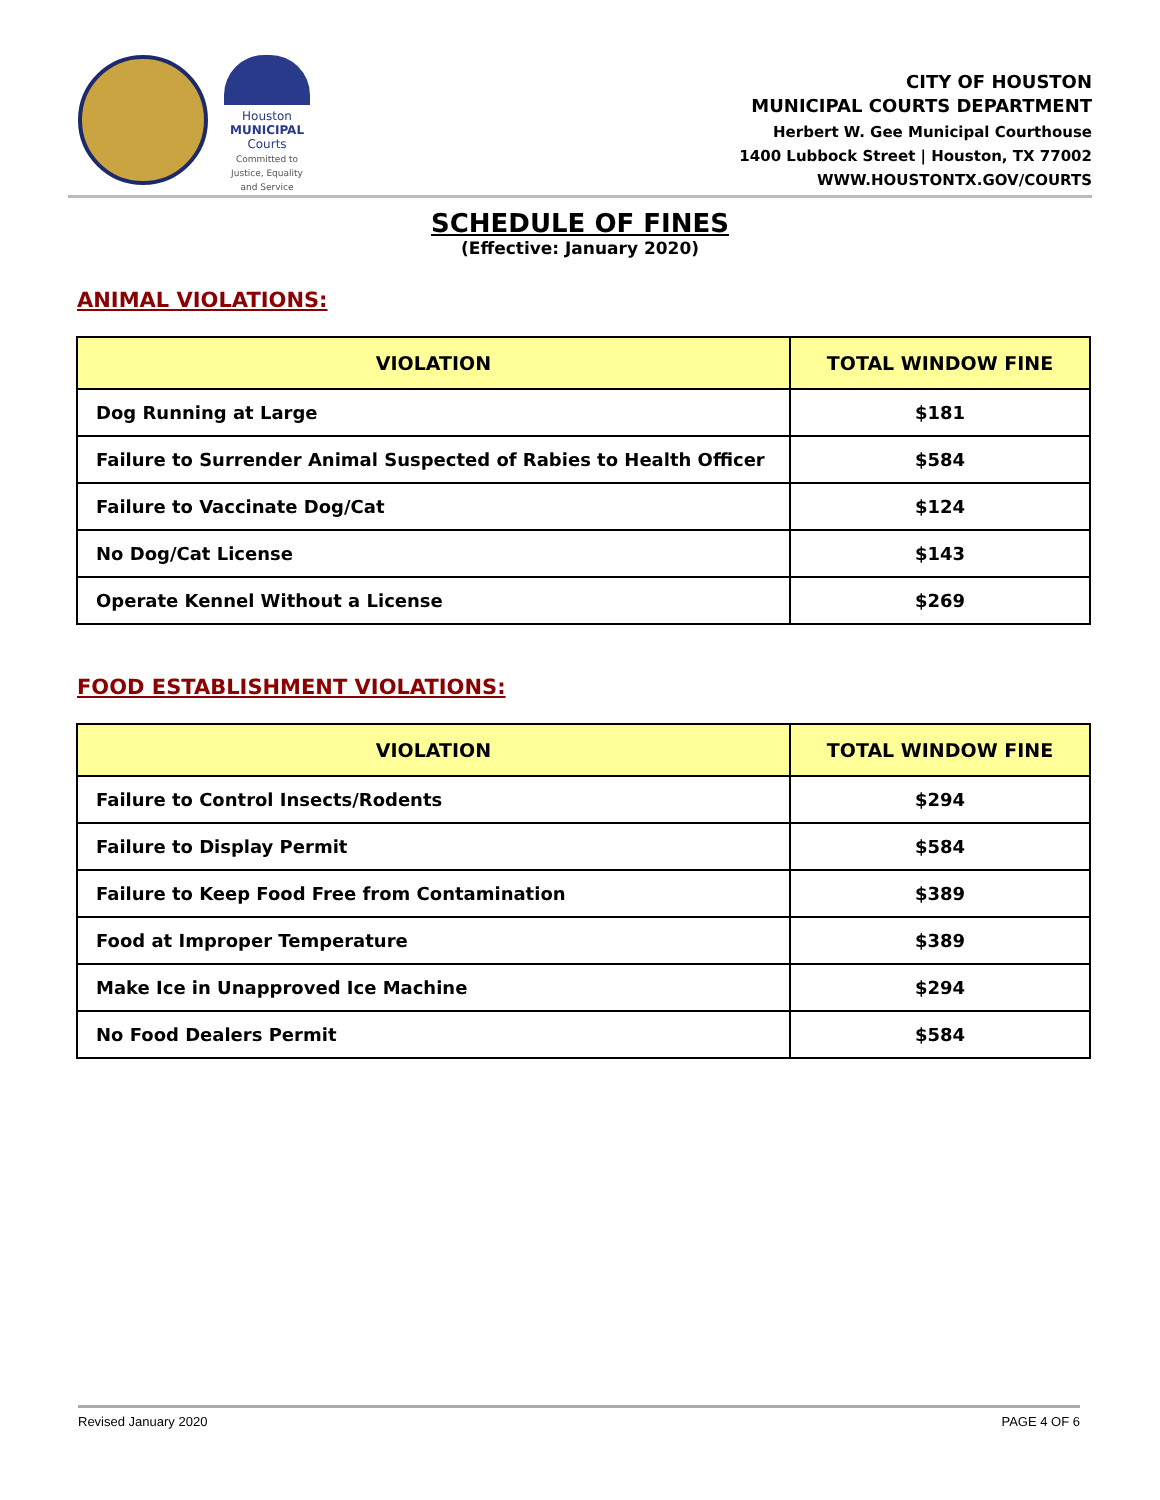Houston
MUNICIPAL
Courts
Committed to Justice, Equality and Service
CITY OF HOUSTON
MUNICIPAL COURTS DEPARTMENT
Herbert W. Gee Municipal Courthouse
1400 Lubbock Street | Houston, TX 77002
WWW.HOUSTONTX.GOV/COURTS
SCHEDULE OF FINES
(Effective: January 2020)
ANIMAL VIOLATIONS:
| VIOLATION | TOTAL WINDOW FINE |
| --- | --- |
| Dog Running at Large | $181 |
| Failure to Surrender Animal Suspected of Rabies to Health Officer | $584 |
| Failure to Vaccinate Dog/Cat | $124 |
| No Dog/Cat License | $143 |
| Operate Kennel Without a License | $269 |
FOOD ESTABLISHMENT VIOLATIONS:
| VIOLATION | TOTAL WINDOW FINE |
| --- | --- |
| Failure to Control Insects/Rodents | $294 |
| Failure to Display Permit | $584 |
| Failure to Keep Food Free from Contamination | $389 |
| Food at Improper Temperature | $389 |
| Make Ice in Unapproved Ice Machine | $294 |
| No Food Dealers Permit | $584 |
Revised January 2020 PAGE 4 OF 6